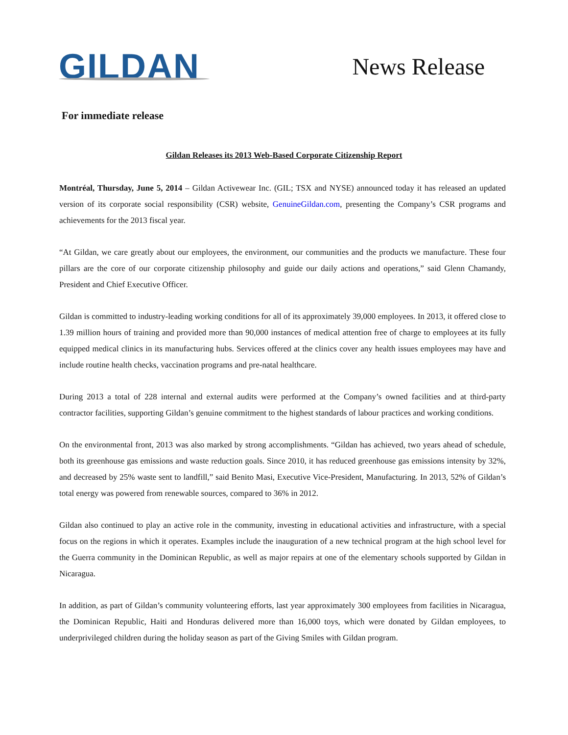GILDAN
News Release
For immediate release
Gildan Releases its 2013 Web-Based Corporate Citizenship Report
Montréal, Thursday, June 5, 2014 – Gildan Activewear Inc. (GIL; TSX and NYSE) announced today it has released an updated version of its corporate social responsibility (CSR) website, GenuineGildan.com, presenting the Company’s CSR programs and achievements for the 2013 fiscal year.
“At Gildan, we care greatly about our employees, the environment, our communities and the products we manufacture. These four pillars are the core of our corporate citizenship philosophy and guide our daily actions and operations,” said Glenn Chamandy, President and Chief Executive Officer.
Gildan is committed to industry-leading working conditions for all of its approximately 39,000 employees. In 2013, it offered close to 1.39 million hours of training and provided more than 90,000 instances of medical attention free of charge to employees at its fully equipped medical clinics in its manufacturing hubs. Services offered at the clinics cover any health issues employees may have and include routine health checks, vaccination programs and pre-natal healthcare.
During 2013 a total of 228 internal and external audits were performed at the Company’s owned facilities and at third-party contractor facilities, supporting Gildan’s genuine commitment to the highest standards of labour practices and working conditions.
On the environmental front, 2013 was also marked by strong accomplishments. “Gildan has achieved, two years ahead of schedule, both its greenhouse gas emissions and waste reduction goals. Since 2010, it has reduced greenhouse gas emissions intensity by 32%, and decreased by 25% waste sent to landfill,” said Benito Masi, Executive Vice-President, Manufacturing. In 2013, 52% of Gildan’s total energy was powered from renewable sources, compared to 36% in 2012.
Gildan also continued to play an active role in the community, investing in educational activities and infrastructure, with a special focus on the regions in which it operates. Examples include the inauguration of a new technical program at the high school level for the Guerra community in the Dominican Republic, as well as major repairs at one of the elementary schools supported by Gildan in Nicaragua.
In addition, as part of Gildan’s community volunteering efforts, last year approximately 300 employees from facilities in Nicaragua, the Dominican Republic, Haiti and Honduras delivered more than 16,000 toys, which were donated by Gildan employees, to underprivileged children during the holiday season as part of the Giving Smiles with Gildan program.